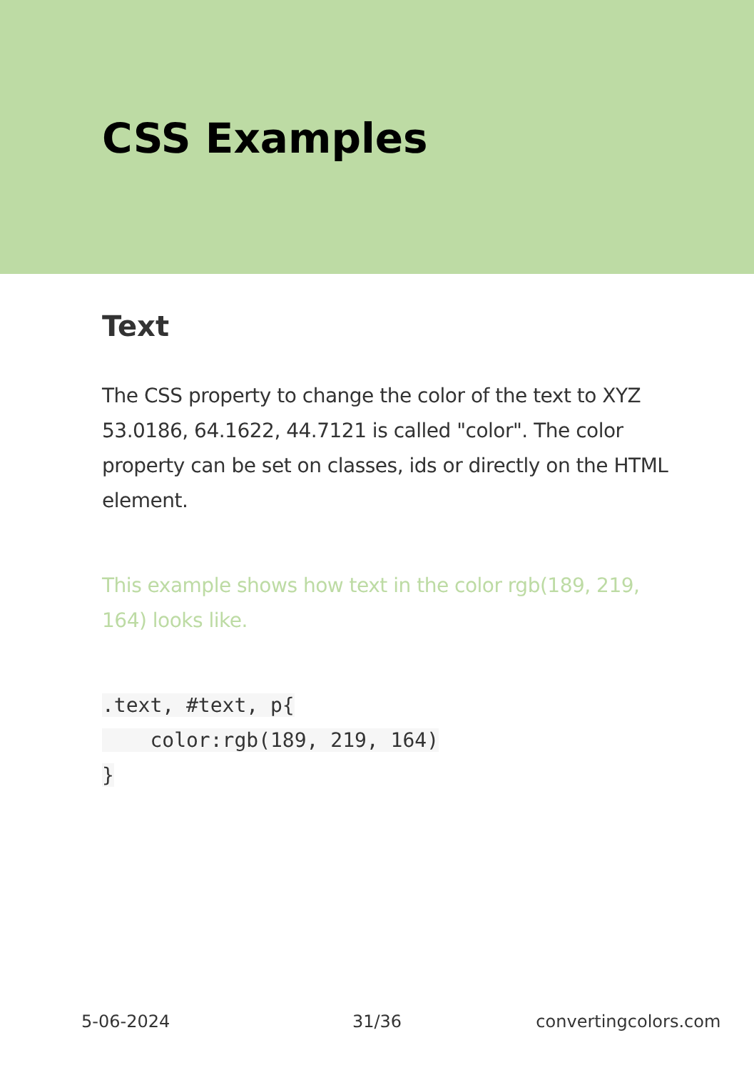CSS Examples
Text
The CSS property to change the color of the text to XYZ 53.0186, 64.1622, 44.7121 is called "color". The color property can be set on classes, ids or directly on the HTML element.
This example shows how text in the color rgb(189, 219, 164) looks like.
.text, #text, p{
    color:rgb(189, 219, 164)
}
5-06-2024 31/36 convertingcolors.com